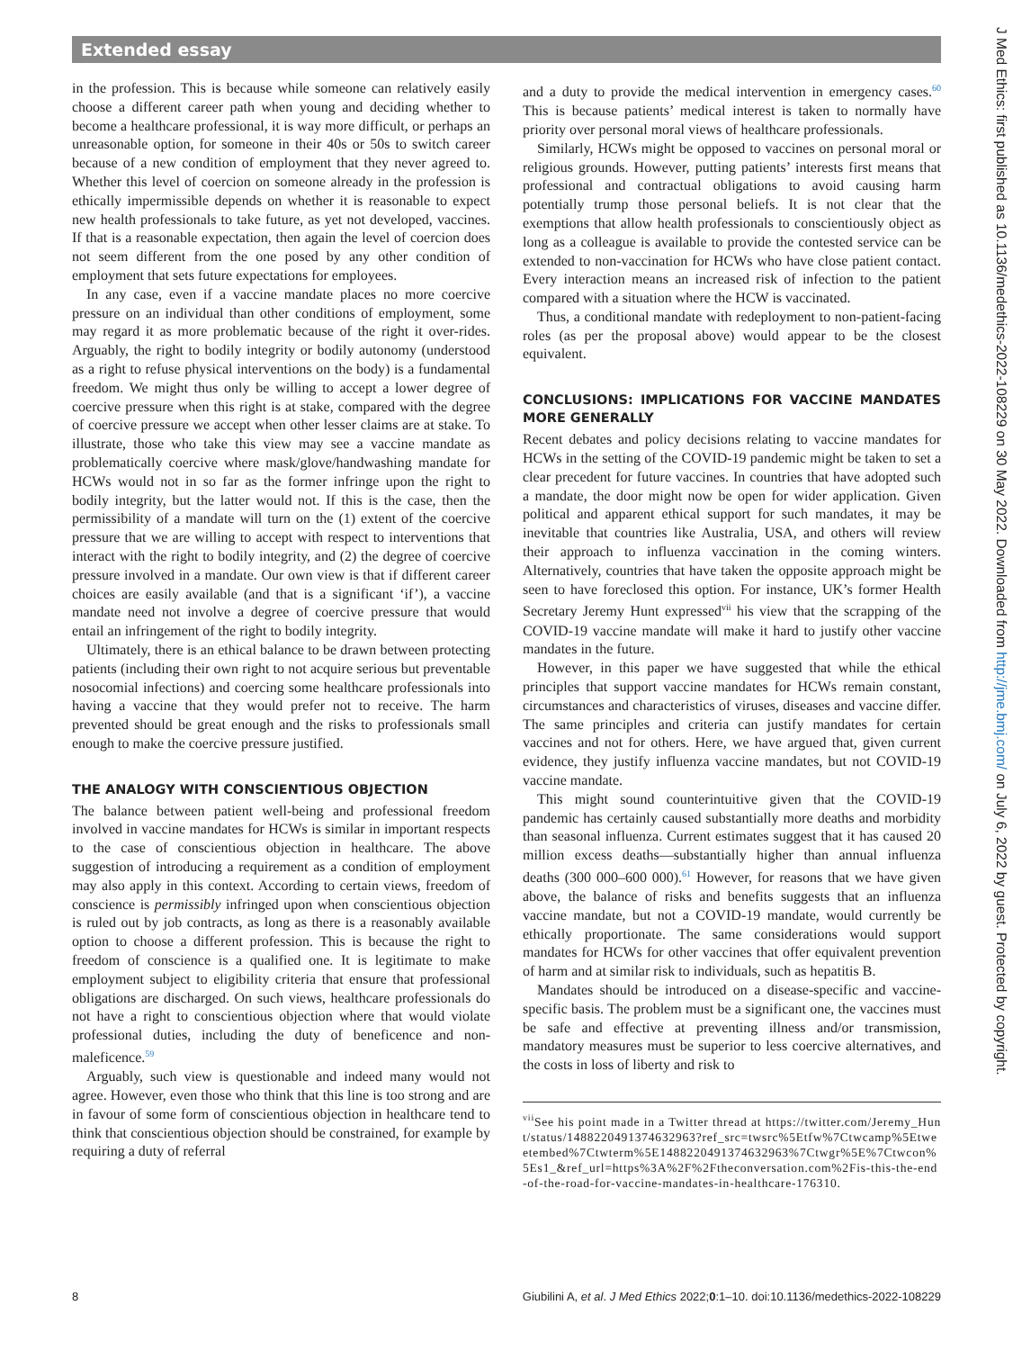Extended essay
in the profession. This is because while someone can relatively easily choose a different career path when young and deciding whether to become a healthcare professional, it is way more difficult, or perhaps an unreasonable option, for someone in their 40s or 50s to switch career because of a new condition of employment that they never agreed to. Whether this level of coercion on someone already in the profession is ethically impermissible depends on whether it is reasonable to expect new health professionals to take future, as yet not developed, vaccines. If that is a reasonable expectation, then again the level of coercion does not seem different from the one posed by any other condition of employment that sets future expectations for employees.
In any case, even if a vaccine mandate places no more coercive pressure on an individual than other conditions of employment, some may regard it as more problematic because of the right it over-rides. Arguably, the right to bodily integrity or bodily autonomy (understood as a right to refuse physical interventions on the body) is a fundamental freedom. We might thus only be willing to accept a lower degree of coercive pressure when this right is at stake, compared with the degree of coercive pressure we accept when other lesser claims are at stake. To illustrate, those who take this view may see a vaccine mandate as problematically coercive where mask/glove/handwashing mandate for HCWs would not in so far as the former infringe upon the right to bodily integrity, but the latter would not. If this is the case, then the permissibility of a mandate will turn on the (1) extent of the coercive pressure that we are willing to accept with respect to interventions that interact with the right to bodily integrity, and (2) the degree of coercive pressure involved in a mandate. Our own view is that if different career choices are easily available (and that is a significant ‘if’), a vaccine mandate need not involve a degree of coercive pressure that would entail an infringement of the right to bodily integrity.
Ultimately, there is an ethical balance to be drawn between protecting patients (including their own right to not acquire serious but preventable nosocomial infections) and coercing some healthcare professionals into having a vaccine that they would prefer not to receive. The harm prevented should be great enough and the risks to professionals small enough to make the coercive pressure justified.
THE ANALOGY WITH CONSCIENTIOUS OBJECTION
The balance between patient well-being and professional freedom involved in vaccine mandates for HCWs is similar in important respects to the case of conscientious objection in healthcare. The above suggestion of introducing a requirement as a condition of employment may also apply in this context. According to certain views, freedom of conscience is permissibly infringed upon when conscientious objection is ruled out by job contracts, as long as there is a reasonably available option to choose a different profession. This is because the right to freedom of conscience is a qualified one. It is legitimate to make employment subject to eligibility criteria that ensure that professional obligations are discharged. On such views, healthcare professionals do not have a right to conscientious objection where that would violate professional duties, including the duty of beneficence and non-maleficence.<sup>59</sup>
Arguably, such view is questionable and indeed many would not agree. However, even those who think that this line is too strong and are in favour of some form of conscientious objection in healthcare tend to think that conscientious objection should be constrained, for example by requiring a duty of referral
and a duty to provide the medical intervention in emergency cases.<sup>60</sup> This is because patients’ medical interest is taken to normally have priority over personal moral views of healthcare professionals.
Similarly, HCWs might be opposed to vaccines on personal moral or religious grounds. However, putting patients’ interests first means that professional and contractual obligations to avoid causing harm potentially trump those personal beliefs. It is not clear that the exemptions that allow health professionals to conscientiously object as long as a colleague is available to provide the contested service can be extended to non-vaccination for HCWs who have close patient contact. Every interaction means an increased risk of infection to the patient compared with a situation where the HCW is vaccinated.
Thus, a conditional mandate with redeployment to non-patient-facing roles (as per the proposal above) would appear to be the closest equivalent.
CONCLUSIONS: IMPLICATIONS FOR VACCINE MANDATES MORE GENERALLY
Recent debates and policy decisions relating to vaccine mandates for HCWs in the setting of the COVID-19 pandemic might be taken to set a clear precedent for future vaccines. In countries that have adopted such a mandate, the door might now be open for wider application. Given political and apparent ethical support for such mandates, it may be inevitable that countries like Australia, USA, and others will review their approach to influenza vaccination in the coming winters. Alternatively, countries that have taken the opposite approach might be seen to have foreclosed this option. For instance, UK’s former Health Secretary Jeremy Hunt expressed<sup>vii</sup> his view that the scrapping of the COVID-19 vaccine mandate will make it hard to justify other vaccine mandates in the future.
However, in this paper we have suggested that while the ethical principles that support vaccine mandates for HCWs remain constant, circumstances and characteristics of viruses, diseases and vaccine differ. The same principles and criteria can justify mandates for certain vaccines and not for others. Here, we have argued that, given current evidence, they justify influenza vaccine mandates, but not COVID-19 vaccine mandate.
This might sound counterintuitive given that the COVID-19 pandemic has certainly caused substantially more deaths and morbidity than seasonal influenza. Current estimates suggest that it has caused 20 million excess deaths—substantially higher than annual influenza deaths (300 000–600 000).<sup>61</sup> However, for reasons that we have given above, the balance of risks and benefits suggests that an influenza vaccine mandate, but not a COVID-19 mandate, would currently be ethically proportionate. The same considerations would support mandates for HCWs for other vaccines that offer equivalent prevention of harm and at similar risk to individuals, such as hepatitis B.
Mandates should be introduced on a disease-specific and vaccine-specific basis. The problem must be a significant one, the vaccines must be safe and effective at preventing illness and/or transmission, mandatory measures must be superior to less coercive alternatives, and the costs in loss of liberty and risk to
<sup>vii</sup>See his point made in a Twitter thread at https://twitter.com/Jeremy_Hunt/status/1488220491374632963?ref_src=twsrc%5Etfw%7Ctwcamp%5Etweetembed%7Ctwterm%5E1488220491374632963%7Ctwgr%5E%7Ctwcon%5Es1_&ref_url=https%3A%2F%2Ftheconversation.com%2Fis-this-the-end-of-the-road-for-vaccine-mandates-in-healthcare-176310.
8 Giubilini A, et al. J Med Ethics 2022;0:1–10. doi:10.1136/medethics-2022-108229
J Med Ethics: first published as 10.1136/medethics-2022-108229 on 30 May 2022. Downloaded from http://jme.bmj.com/ on July 6, 2022 by guest. Protected by copyright.